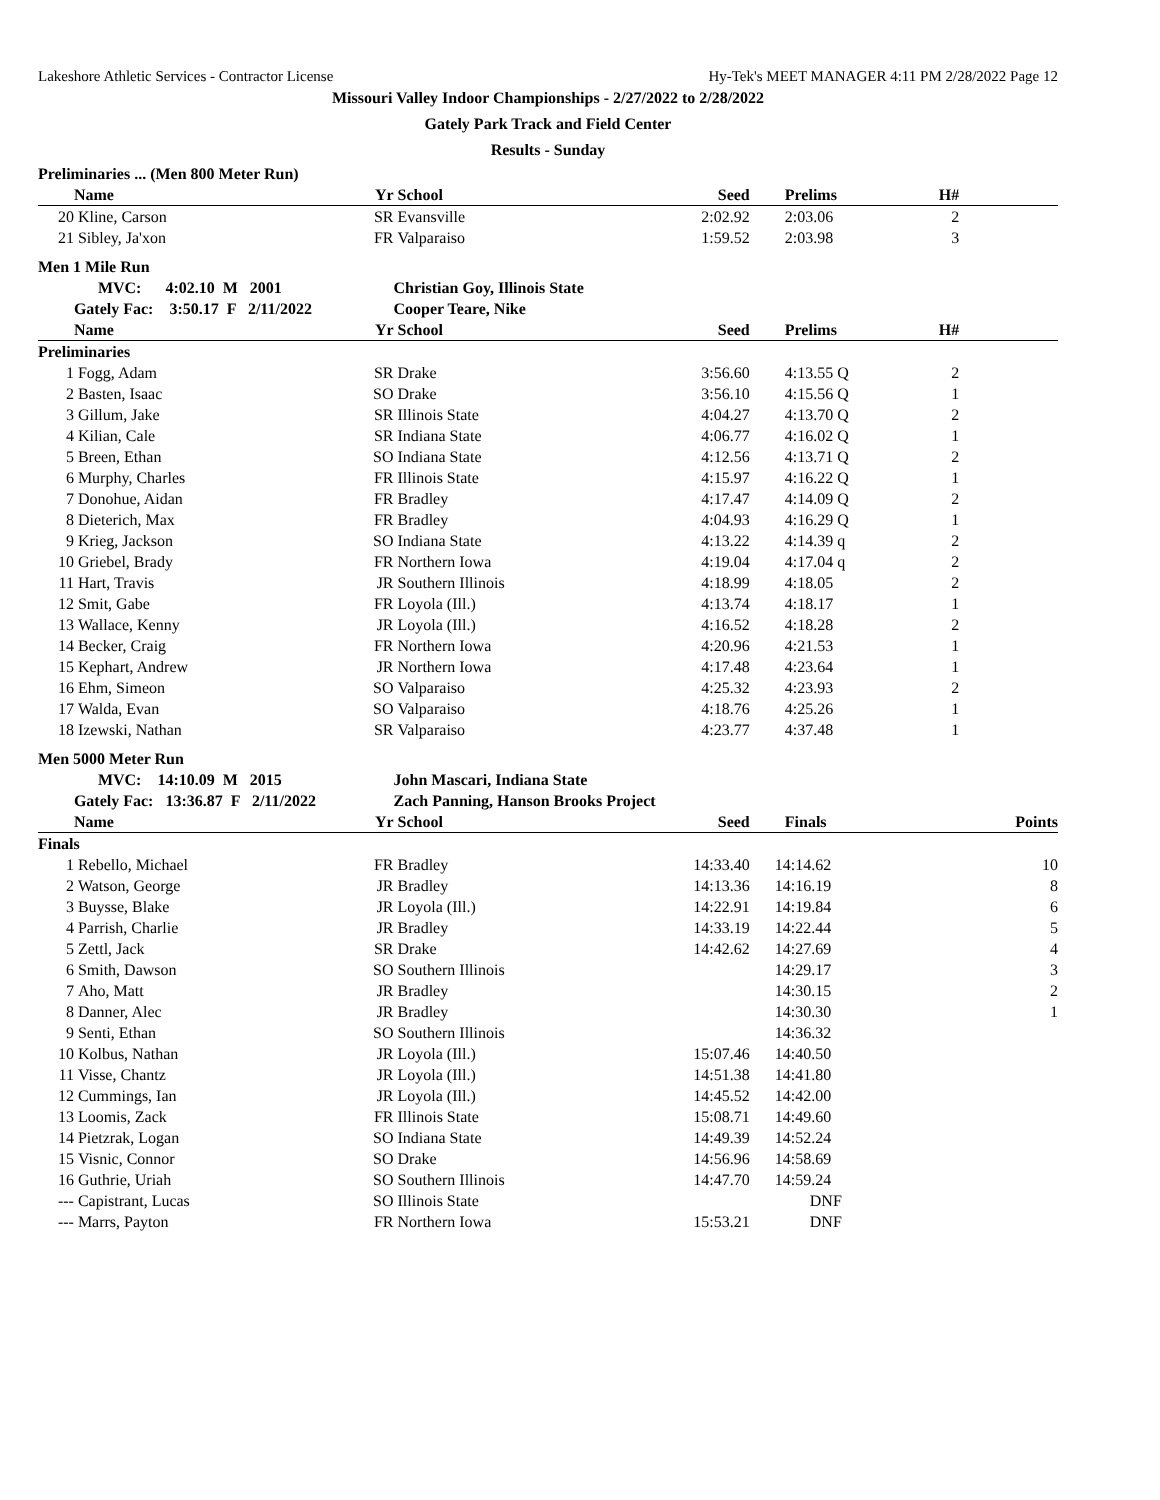Lakeshore Athletic Services - Contractor License Hy-Tek's MEET MANAGER 4:11 PM 2/28/2022 Page 12
Missouri Valley Indoor Championships - 2/27/2022 to 2/28/2022
Gately Park Track and Field Center
Results - Sunday
| Preliminaries ... (Men 800 Meter Run) | | | | | | | |
| | Name | Yr | School | Seed | Prelims | H# | |
| 20 | Kline, Carson | SR | Evansville | 2:02.92 | 2:03.06 | 2 | |
| 21 | Sibley, Ja'xon | FR | Valparaiso | 1:59.52 | 2:03.98 | 3 | |
| Men 1 Mile Run | | | | | | | |
| | MVC: 4:02.10 M 2001 | | Christian Goy, Illinois State | | | | |
| | Gately Fac: 3:50.17 F 2/11/2022 | | Cooper Teare, Nike | | | | |
| | Name | Yr | School | Seed | Prelims | H# | |
| Preliminaries | | | | | | | |
| 1 | Fogg, Adam | SR | Drake | 3:56.60 | 4:13.55 Q | 2 | |
| 2 | Basten, Isaac | SO | Drake | 3:56.10 | 4:15.56 Q | 1 | |
| 3 | Gillum, Jake | SR | Illinois State | 4:04.27 | 4:13.70 Q | 2 | |
| 4 | Kilian, Cale | SR | Indiana State | 4:06.77 | 4:16.02 Q | 1 | |
| 5 | Breen, Ethan | SO | Indiana State | 4:12.56 | 4:13.71 Q | 2 | |
| 6 | Murphy, Charles | FR | Illinois State | 4:15.97 | 4:16.22 Q | 1 | |
| 7 | Donohue, Aidan | FR | Bradley | 4:17.47 | 4:14.09 Q | 2 | |
| 8 | Dieterich, Max | FR | Bradley | 4:04.93 | 4:16.29 Q | 1 | |
| 9 | Krieg, Jackson | SO | Indiana State | 4:13.22 | 4:14.39 q | 2 | |
| 10 | Griebel, Brady | FR | Northern Iowa | 4:19.04 | 4:17.04 q | 2 | |
| 11 | Hart, Travis | JR | Southern Illinois | 4:18.99 | 4:18.05 | 2 | |
| 12 | Smit, Gabe | FR | Loyola (Ill.) | 4:13.74 | 4:18.17 | 1 | |
| 13 | Wallace, Kenny | JR | Loyola (Ill.) | 4:16.52 | 4:18.28 | 2 | |
| 14 | Becker, Craig | FR | Northern Iowa | 4:20.96 | 4:21.53 | 1 | |
| 15 | Kephart, Andrew | JR | Northern Iowa | 4:17.48 | 4:23.64 | 1 | |
| 16 | Ehm, Simeon | SO | Valparaiso | 4:25.32 | 4:23.93 | 2 | |
| 17 | Walda, Evan | SO | Valparaiso | 4:18.76 | 4:25.26 | 1 | |
| 18 | Izewski, Nathan | SR | Valparaiso | 4:23.77 | 4:37.48 | 1 | |
| Men 5000 Meter Run | | | | | | | |
| | MVC: 14:10.09 M 2015 | | John Mascari, Indiana State | | | | |
| | Gately Fac: 13:36.87 F 2/11/2022 | | Zach Panning, Hanson Brooks Project | | | | |
| | Name | Yr | School | Seed | Finals | | Points |
| Finals | | | | | | | |
| 1 | Rebello, Michael | FR | Bradley | 14:33.40 | 14:14.62 | | 10 |
| 2 | Watson, George | JR | Bradley | 14:13.36 | 14:16.19 | | 8 |
| 3 | Buysse, Blake | JR | Loyola (Ill.) | 14:22.91 | 14:19.84 | | 6 |
| 4 | Parrish, Charlie | JR | Bradley | 14:33.19 | 14:22.44 | | 5 |
| 5 | Zettl, Jack | SR | Drake | 14:42.62 | 14:27.69 | | 4 |
| 6 | Smith, Dawson | SO | Southern Illinois | | 14:29.17 | | 3 |
| 7 | Aho, Matt | JR | Bradley | | 14:30.15 | | 2 |
| 8 | Danner, Alec | JR | Bradley | | 14:30.30 | | 1 |
| 9 | Senti, Ethan | SO | Southern Illinois | | 14:36.32 | | |
| 10 | Kolbus, Nathan | JR | Loyola (Ill.) | 15:07.46 | 14:40.50 | | |
| 11 | Visse, Chantz | JR | Loyola (Ill.) | 14:51.38 | 14:41.80 | | |
| 12 | Cummings, Ian | JR | Loyola (Ill.) | 14:45.52 | 14:42.00 | | |
| 13 | Loomis, Zack | FR | Illinois State | 15:08.71 | 14:49.60 | | |
| 14 | Pietzrak, Logan | SO | Indiana State | 14:49.39 | 14:52.24 | | |
| 15 | Visnic, Connor | SO | Drake | 14:56.96 | 14:58.69 | | |
| 16 | Guthrie, Uriah | SO | Southern Illinois | 14:47.70 | 14:59.24 | | |
| --- | Capistrant, Lucas | SO | Illinois State | | DNF | | |
| --- | Marrs, Payton | FR | Northern Iowa | 15:53.21 | DNF | | |